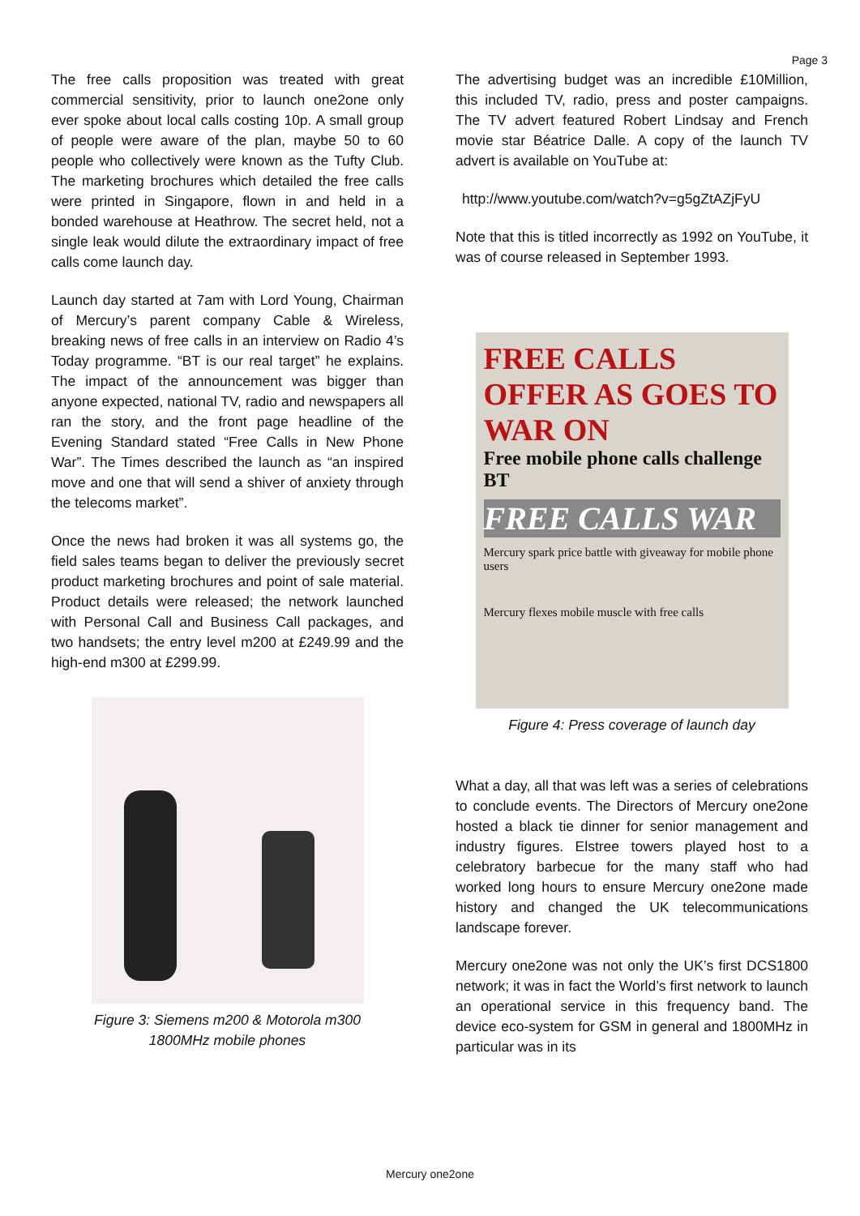Page 3
The free calls proposition was treated with great commercial sensitivity, prior to launch one2one only ever spoke about local calls costing 10p. A small group of people were aware of the plan, maybe 50 to 60 people who collectively were known as the Tufty Club. The marketing brochures which detailed the free calls were printed in Singapore, flown in and held in a bonded warehouse at Heathrow. The secret held, not a single leak would dilute the extraordinary impact of free calls come launch day.
Launch day started at 7am with Lord Young, Chairman of Mercury’s parent company Cable & Wireless, breaking news of free calls in an interview on Radio 4’s Today programme. “BT is our real target” he explains. The impact of the announcement was bigger than anyone expected, national TV, radio and newspapers all ran the story, and the front page headline of the Evening Standard stated “Free Calls in New Phone War”. The Times described the launch as “an inspired move and one that will send a shiver of anxiety through the telecoms market”.
Once the news had broken it was all systems go, the field sales teams began to deliver the previously secret product marketing brochures and point of sale material. Product details were released; the network launched with Personal Call and Business Call packages, and two handsets; the entry level m200 at £249.99 and the high-end m300 at £299.99.
Figure 3: Siemens m200 & Motorola m300
1800MHz mobile phones
The advertising budget was an incredible £10Million, this included TV, radio, press and poster campaigns. The TV advert featured Robert Lindsay and French movie star Béatrice Dalle. A copy of the launch TV advert is available on YouTube at:
http://www.youtube.com/watch?v=g5gZtAZjFyU
Note that this is titled incorrectly as 1992 on YouTube, it was of course released in September 1993.
FREE CALLS OFFER AS GOES TO WAR ON
Free mobile phone calls challenge BT
FREE CALLS WAR
Mercury spark price battle with giveaway for mobile phone users
Mercury flexes mobile muscle with free calls
Figure 4: Press coverage of launch day
What a day, all that was left was a series of celebrations to conclude events. The Directors of Mercury one2one hosted a black tie dinner for senior management and industry figures. Elstree towers played host to a celebratory barbecue for the many staff who had worked long hours to ensure Mercury one2one made history and changed the UK telecommunications landscape forever.
Mercury one2one was not only the UK’s first DCS1800 network; it was in fact the World’s first network to launch an operational service in this frequency band. The device eco-system for GSM in general and 1800MHz in particular was in its
Mercury one2one